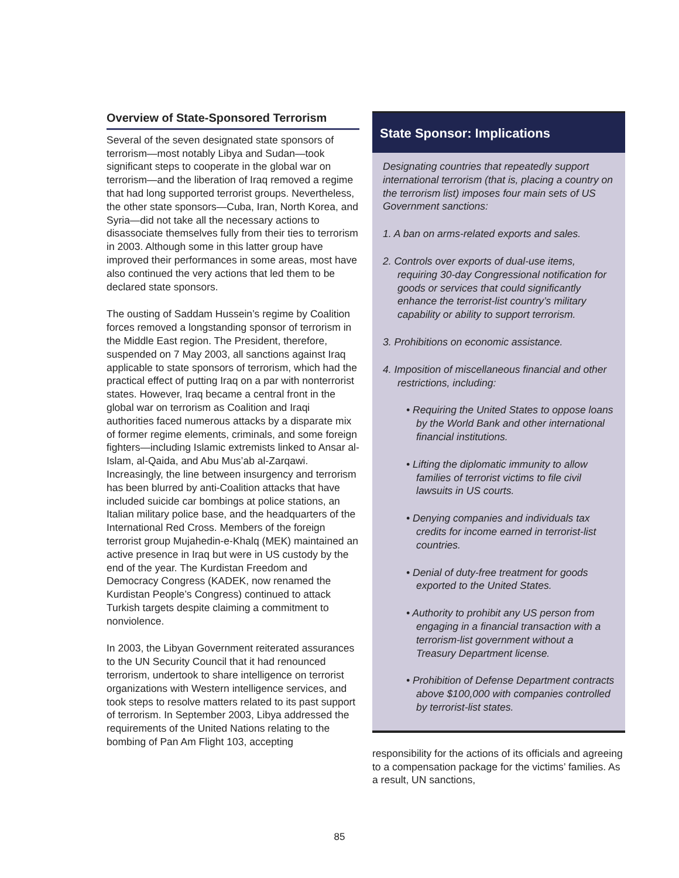Overview of State-Sponsored Terrorism
Several of the seven designated state sponsors of terrorism—most notably Libya and Sudan—took significant steps to cooperate in the global war on terrorism—and the liberation of Iraq removed a regime that had long supported terrorist groups. Nevertheless, the other state sponsors—Cuba, Iran, North Korea, and Syria—did not take all the necessary actions to disassociate themselves fully from their ties to terrorism in 2003. Although some in this latter group have improved their performances in some areas, most have also continued the very actions that led them to be declared state sponsors.
The ousting of Saddam Hussein’s regime by Coalition forces removed a longstanding sponsor of terrorism in the Middle East region. The President, therefore, suspended on 7 May 2003, all sanctions against Iraq applicable to state sponsors of terrorism, which had the practical effect of putting Iraq on a par with nonterrorist states. However, Iraq became a central front in the global war on terrorism as Coalition and Iraqi authorities faced numerous attacks by a disparate mix of former regime elements, criminals, and some foreign fighters—including Islamic extremists linked to Ansar al-Islam, al-Qaida, and Abu Mus’ab al-Zarqawi. Increasingly, the line between insurgency and terrorism has been blurred by anti-Coalition attacks that have included suicide car bombings at police stations, an Italian military police base, and the headquarters of the International Red Cross. Members of the foreign terrorist group Mujahedin-e-Khalq (MEK) maintained an active presence in Iraq but were in US custody by the end of the year. The Kurdistan Freedom and Democracy Congress (KADEK, now renamed the Kurdistan People’s Congress) continued to attack Turkish targets despite claiming a commitment to nonviolence.
In 2003, the Libyan Government reiterated assurances to the UN Security Council that it had renounced terrorism, undertook to share intelligence on terrorist organizations with Western intelligence services, and took steps to resolve matters related to its past support of terrorism. In September 2003, Libya addressed the requirements of the United Nations relating to the bombing of Pan Am Flight 103, accepting
State Sponsor: Implications
Designating countries that repeatedly support international terrorism (that is, placing a country on the terrorism list) imposes four main sets of US Government sanctions:
1. A ban on arms-related exports and sales.
2. Controls over exports of dual-use items, requiring 30-day Congressional notification for goods or services that could significantly enhance the terrorist-list country’s military capability or ability to support terrorism.
3. Prohibitions on economic assistance.
4. Imposition of miscellaneous financial and other restrictions, including:
• Requiring the United States to oppose loans by the World Bank and other international financial institutions.
• Lifting the diplomatic immunity to allow families of terrorist victims to file civil lawsuits in US courts.
• Denying companies and individuals tax credits for income earned in terrorist-list countries.
• Denial of duty-free treatment for goods exported to the United States.
• Authority to prohibit any US person from engaging in a financial transaction with a terrorism-list government without a Treasury Department license.
• Prohibition of Defense Department contracts above $100,000 with companies controlled by terrorist-list states.
responsibility for the actions of its officials and agreeing to a compensation package for the victims’ families. As a result, UN sanctions,
85